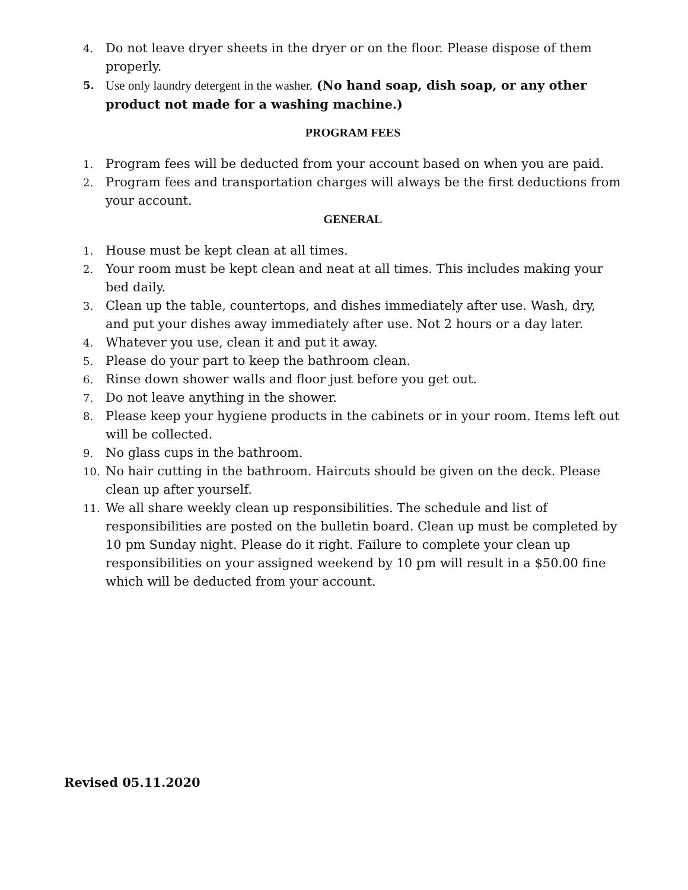4. Do not leave dryer sheets in the dryer or on the floor. Please dispose of them properly.
5. Use only laundry detergent in the washer. (No hand soap, dish soap, or any other product not made for a washing machine.)
PROGRAM FEES
1. Program fees will be deducted from your account based on when you are paid.
2. Program fees and transportation charges will always be the first deductions from your account.
GENERAL
1. House must be kept clean at all times.
2. Your room must be kept clean and neat at all times. This includes making your bed daily.
3. Clean up the table, countertops, and dishes immediately after use. Wash, dry, and put your dishes away immediately after use. Not 2 hours or a day later.
4. Whatever you use, clean it and put it away.
5. Please do your part to keep the bathroom clean.
6. Rinse down shower walls and floor just before you get out.
7. Do not leave anything in the shower.
8. Please keep your hygiene products in the cabinets or in your room. Items left out will be collected.
9. No glass cups in the bathroom.
10. No hair cutting in the bathroom. Haircuts should be given on the deck. Please clean up after yourself.
11. We all share weekly clean up responsibilities. The schedule and list of responsibilities are posted on the bulletin board. Clean up must be completed by 10 pm Sunday night. Please do it right. Failure to complete your clean up responsibilities on your assigned weekend by 10 pm will result in a $50.00 fine which will be deducted from your account.
Revised 05.11.2020